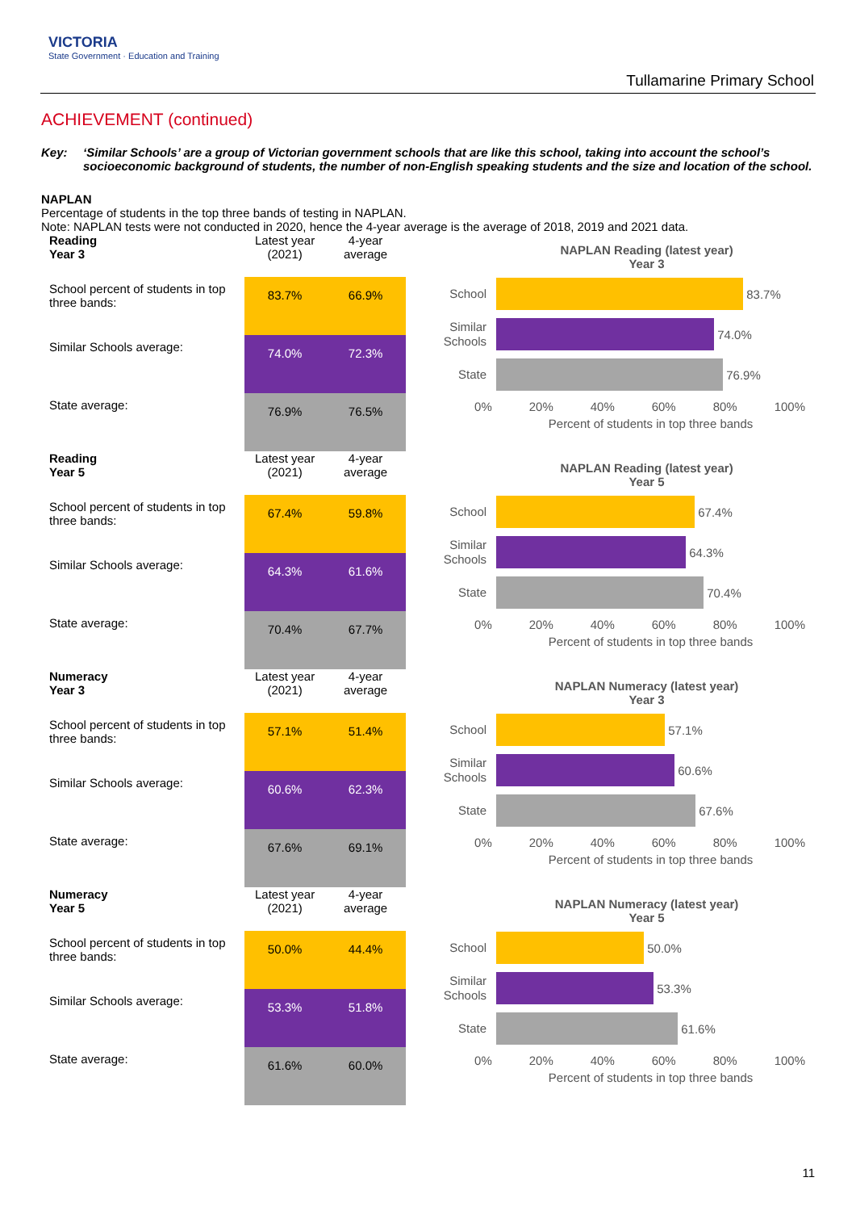VICTORIA
State Government · Education and Training
Tullamarine Primary School
ACHIEVEMENT (continued)
Key: ‘Similar Schools’ are a group of Victorian government schools that are like this school, taking into account the school’s socioeconomic background of students, the number of non-English speaking students and the size and location of the school.
NAPLAN
Percentage of students in the top three bands of testing in NAPLAN.
Note: NAPLAN tests were not conducted in 2020, hence the 4-year average is the average of 2018, 2019 and 2021 data.
| Reading Year 3 | Latest year (2021) | 4-year average |
| --- | --- | --- |
| School percent of students in top three bands: | 83.7% | 66.9% |
| Similar Schools average: | 74.0% | 72.3% |
| State average: | 76.9% | 76.5% |
NAPLAN Reading (latest year)
Year 3
School
83.7%
Similar Schools
74.0%
State
76.9%
0% 20% 40% 60% 80% 100%
Percent of students in top three bands
| Reading Year 5 | Latest year (2021) | 4-year average |
| --- | --- | --- |
| School percent of students in top three bands: | 67.4% | 59.8% |
| Similar Schools average: | 64.3% | 61.6% |
| State average: | 70.4% | 67.7% |
NAPLAN Reading (latest year)
Year 5
School
67.4%
Similar Schools
64.3%
State
70.4%
0% 20% 40% 60% 80% 100%
Percent of students in top three bands
| Numeracy Year 3 | Latest year (2021) | 4-year average |
| --- | --- | --- |
| School percent of students in top three bands: | 57.1% | 51.4% |
| Similar Schools average: | 60.6% | 62.3% |
| State average: | 67.6% | 69.1% |
NAPLAN Numeracy (latest year)
Year 3
School
57.1%
Similar Schools
60.6%
State
67.6%
0% 20% 40% 60% 80% 100%
Percent of students in top three bands
| Numeracy Year 5 | Latest year (2021) | 4-year average |
| --- | --- | --- |
| School percent of students in top three bands: | 50.0% | 44.4% |
| Similar Schools average: | 53.3% | 51.8% |
| State average: | 61.6% | 60.0% |
NAPLAN Numeracy (latest year)
Year 5
School
50.0%
Similar Schools
53.3%
State
61.6%
0% 20% 40% 60% 80% 100%
Percent of students in top three bands
11